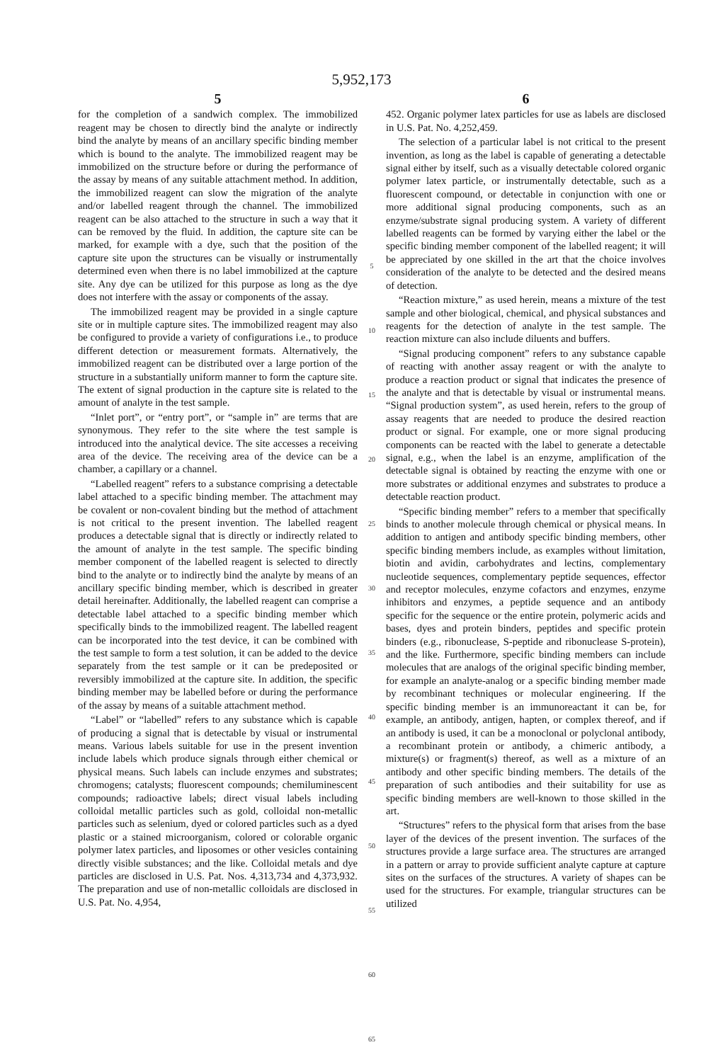5,952,173
5
for the completion of a sandwich complex. The immobilized reagent may be chosen to directly bind the analyte or indirectly bind the analyte by means of an ancillary specific binding member which is bound to the analyte. The immobilized reagent may be immobilized on the structure before or during the performance of the assay by means of any suitable attachment method. In addition, the immobilized reagent can slow the migration of the analyte and/or labelled reagent through the channel. The immobilized reagent can be also attached to the structure in such a way that it can be removed by the fluid. In addition, the capture site can be marked, for example with a dye, such that the position of the capture site upon the structures can be visually or instrumentally determined even when there is no label immobilized at the capture site. Any dye can be utilized for this purpose as long as the dye does not interfere with the assay or components of the assay.
The immobilized reagent may be provided in a single capture site or in multiple capture sites. The immobilized reagent may also be configured to provide a variety of configurations i.e., to produce different detection or measurement formats. Alternatively, the immobilized reagent can be distributed over a large portion of the structure in a substantially uniform manner to form the capture site. The extent of signal production in the capture site is related to the amount of analyte in the test sample.
“Inlet port”, or “entry port”, or “sample in” are terms that are synonymous. They refer to the site where the test sample is introduced into the analytical device. The site accesses a receiving area of the device. The receiving area of the device can be a chamber, a capillary or a channel.
“Labelled reagent” refers to a substance comprising a detectable label attached to a specific binding member. The attachment may be covalent or non-covalent binding but the method of attachment is not critical to the present invention. The labelled reagent produces a detectable signal that is directly or indirectly related to the amount of analyte in the test sample. The specific binding member component of the labelled reagent is selected to directly bind to the analyte or to indirectly bind the analyte by means of an ancillary specific binding member, which is described in greater detail hereinafter. Additionally, the labelled reagent can comprise a detectable label attached to a specific binding member which specifically binds to the immobilized reagent. The labelled reagent can be incorporated into the test device, it can be combined with the test sample to form a test solution, it can be added to the device separately from the test sample or it can be predeposited or reversibly immobilized at the capture site. In addition, the specific binding member may be labelled before or during the performance of the assay by means of a suitable attachment method.
“Label” or “labelled” refers to any substance which is capable of producing a signal that is detectable by visual or instrumental means. Various labels suitable for use in the present invention include labels which produce signals through either chemical or physical means. Such labels can include enzymes and substrates; chromogens; catalysts; fluorescent compounds; chemiluminescent compounds; radioactive labels; direct visual labels including colloidal metallic particles such as gold, colloidal non-metallic particles such as selenium, dyed or colored particles such as a dyed plastic or a stained microorganism, colored or colorable organic polymer latex particles, and liposomes or other vesicles containing directly visible substances; and the like. Colloidal metals and dye particles are disclosed in U.S. Pat. Nos. 4,313,734 and 4,373,932. The preparation and use of non-metallic colloidals are disclosed in U.S. Pat. No. 4,954,
5
10
15
20
25
30
35
40
45
50
55
60
65
6
452. Organic polymer latex particles for use as labels are disclosed in U.S. Pat. No. 4,252,459.
The selection of a particular label is not critical to the present invention, as long as the label is capable of generating a detectable signal either by itself, such as a visually detectable colored organic polymer latex particle, or instrumentally detectable, such as a fluorescent compound, or detectable in conjunction with one or more additional signal producing components, such as an enzyme/substrate signal producing system. A variety of different labelled reagents can be formed by varying either the label or the specific binding member component of the labelled reagent; it will be appreciated by one skilled in the art that the choice involves consideration of the analyte to be detected and the desired means of detection.
“Reaction mixture,” as used herein, means a mixture of the test sample and other biological, chemical, and physical substances and reagents for the detection of analyte in the test sample. The reaction mixture can also include diluents and buffers.
“Signal producing component” refers to any substance capable of reacting with another assay reagent or with the analyte to produce a reaction product or signal that indicates the presence of the analyte and that is detectable by visual or instrumental means. “Signal production system”, as used herein, refers to the group of assay reagents that are needed to produce the desired reaction product or signal. For example, one or more signal producing components can be reacted with the label to generate a detectable signal, e.g., when the label is an enzyme, amplification of the detectable signal is obtained by reacting the enzyme with one or more substrates or additional enzymes and substrates to produce a detectable reaction product.
“Specific binding member” refers to a member that specifically binds to another molecule through chemical or physical means. In addition to antigen and antibody specific binding members, other specific binding members include, as examples without limitation, biotin and avidin, carbohydrates and lectins, complementary nucleotide sequences, complementary peptide sequences, effector and receptor molecules, enzyme cofactors and enzymes, enzyme inhibitors and enzymes, a peptide sequence and an antibody specific for the sequence or the entire protein, polymeric acids and bases, dyes and protein binders, peptides and specific protein binders (e.g., ribonuclease, S-peptide and ribonuclease S-protein), and the like. Furthermore, specific binding members can include molecules that are analogs of the original specific binding member, for example an analyte-analog or a specific binding member made by recombinant techniques or molecular engineering. If the specific binding member is an immunoreactant it can be, for example, an antibody, antigen, hapten, or complex thereof, and if an antibody is used, it can be a monoclonal or polyclonal antibody, a recombinant protein or antibody, a chimeric antibody, a mixture(s) or fragment(s) thereof, as well as a mixture of an antibody and other specific binding members. The details of the preparation of such antibodies and their suitability for use as specific binding members are well-known to those skilled in the art.
“Structures” refers to the physical form that arises from the base layer of the devices of the present invention. The surfaces of the structures provide a large surface area. The structures are arranged in a pattern or array to provide sufficient analyte capture at capture sites on the surfaces of the structures. A variety of shapes can be used for the structures. For example, triangular structures can be utilized